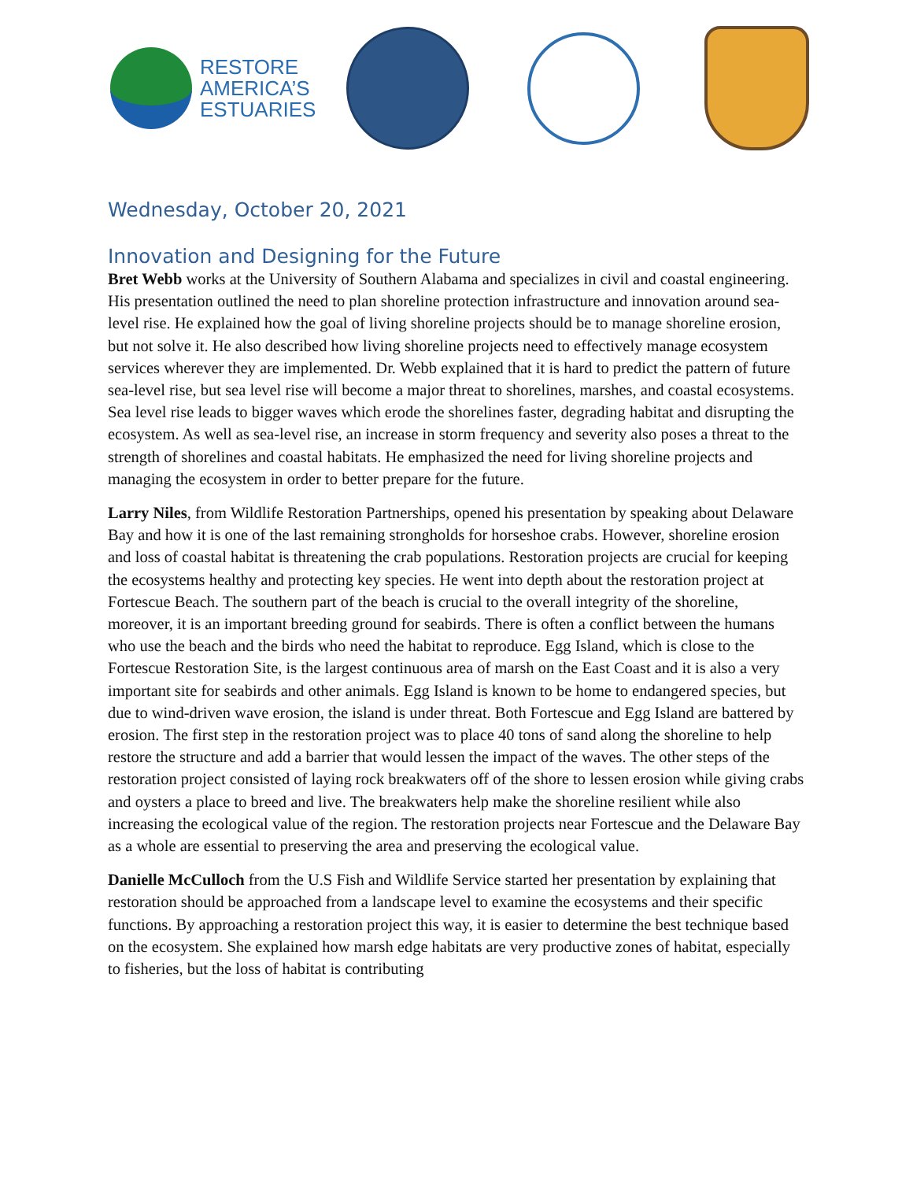RESTORE
AMERICA’S
ESTUARIES
Wednesday, October 20, 2021
Innovation and Designing for the Future
Bret Webb works at the University of Southern Alabama and specializes in civil and coastal engineering. His presentation outlined the need to plan shoreline protection infrastructure and innovation around sea-level rise. He explained how the goal of living shoreline projects should be to manage shoreline erosion, but not solve it. He also described how living shoreline projects need to effectively manage ecosystem services wherever they are implemented. Dr. Webb explained that it is hard to predict the pattern of future sea-level rise, but sea level rise will become a major threat to shorelines, marshes, and coastal ecosystems. Sea level rise leads to bigger waves which erode the shorelines faster, degrading habitat and disrupting the ecosystem. As well as sea-level rise, an increase in storm frequency and severity also poses a threat to the strength of shorelines and coastal habitats. He emphasized the need for living shoreline projects and managing the ecosystem in order to better prepare for the future.
Larry Niles, from Wildlife Restoration Partnerships, opened his presentation by speaking about Delaware Bay and how it is one of the last remaining strongholds for horseshoe crabs. However, shoreline erosion and loss of coastal habitat is threatening the crab populations. Restoration projects are crucial for keeping the ecosystems healthy and protecting key species. He went into depth about the restoration project at Fortescue Beach. The southern part of the beach is crucial to the overall integrity of the shoreline, moreover, it is an important breeding ground for seabirds. There is often a conflict between the humans who use the beach and the birds who need the habitat to reproduce. Egg Island, which is close to the Fortescue Restoration Site, is the largest continuous area of marsh on the East Coast and it is also a very important site for seabirds and other animals. Egg Island is known to be home to endangered species, but due to wind-driven wave erosion, the island is under threat. Both Fortescue and Egg Island are battered by erosion. The first step in the restoration project was to place 40 tons of sand along the shoreline to help restore the structure and add a barrier that would lessen the impact of the waves. The other steps of the restoration project consisted of laying rock breakwaters off of the shore to lessen erosion while giving crabs and oysters a place to breed and live. The breakwaters help make the shoreline resilient while also increasing the ecological value of the region. The restoration projects near Fortescue and the Delaware Bay as a whole are essential to preserving the area and preserving the ecological value.
Danielle McCulloch from the U.S Fish and Wildlife Service started her presentation by explaining that restoration should be approached from a landscape level to examine the ecosystems and their specific functions. By approaching a restoration project this way, it is easier to determine the best technique based on the ecosystem. She explained how marsh edge habitats are very productive zones of habitat, especially to fisheries, but the loss of habitat is contributing